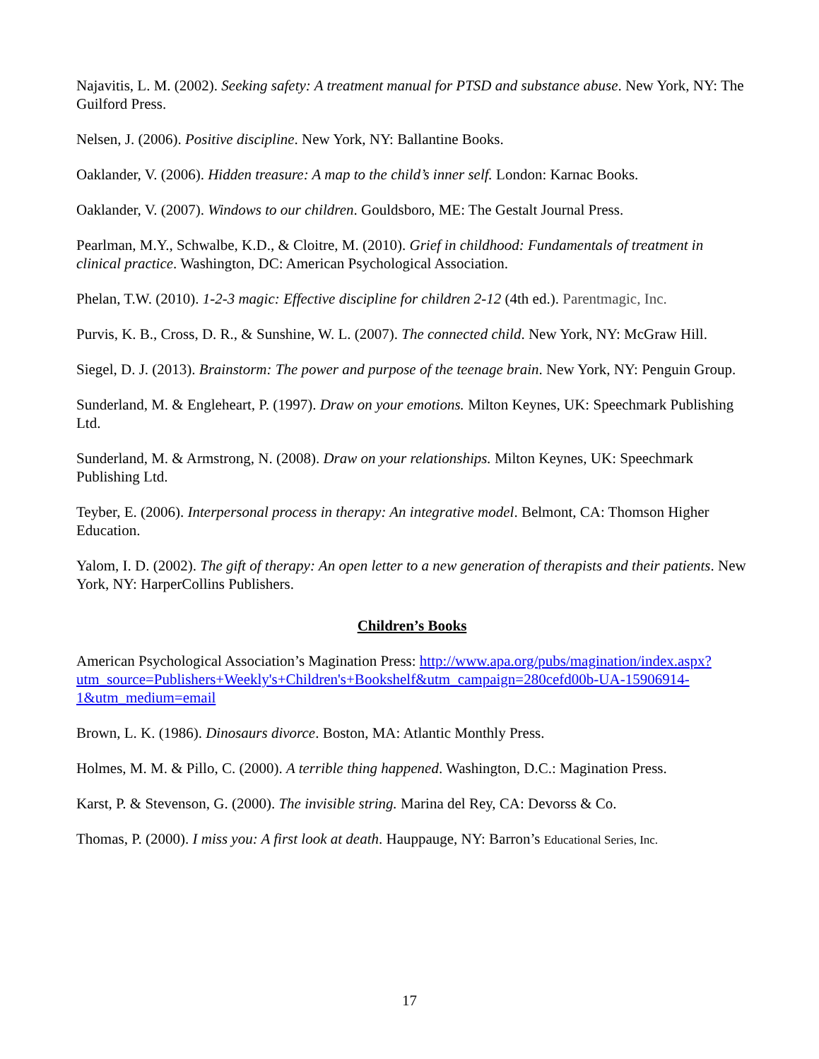Najavitis, L. M. (2002). Seeking safety: A treatment manual for PTSD and substance abuse. New York, NY: The Guilford Press.
Nelsen, J. (2006). Positive discipline. New York, NY: Ballantine Books.
Oaklander, V. (2006). Hidden treasure: A map to the child’s inner self. London: Karnac Books.
Oaklander, V. (2007). Windows to our children. Gouldsboro, ME: The Gestalt Journal Press.
Pearlman, M.Y., Schwalbe, K.D., & Cloitre, M. (2010). Grief in childhood: Fundamentals of treatment in clinical practice. Washington, DC: American Psychological Association.
Phelan, T.W. (2010). 1-2-3 magic: Effective discipline for children 2-12 (4th ed.). Parentmagic, Inc.
Purvis, K. B., Cross, D. R., & Sunshine, W. L. (2007). The connected child. New York, NY: McGraw Hill.
Siegel, D. J. (2013). Brainstorm: The power and purpose of the teenage brain. New York, NY: Penguin Group.
Sunderland, M. & Engleheart, P. (1997). Draw on your emotions. Milton Keynes, UK: Speechmark Publishing Ltd.
Sunderland, M. & Armstrong, N. (2008). Draw on your relationships. Milton Keynes, UK: Speechmark Publishing Ltd.
Teyber, E. (2006). Interpersonal process in therapy: An integrative model. Belmont, CA: Thomson Higher Education.
Yalom, I. D. (2002). The gift of therapy: An open letter to a new generation of therapists and their patients. New York, NY: HarperCollins Publishers.
Children’s Books
American Psychological Association’s Magination Press: http://www.apa.org/pubs/magination/index.aspx?utm_source=Publishers+Weekly's+Children's+Bookshelf&utm_campaign=280cefd00b-UA-15906914-1&utm_medium=email
Brown, L. K. (1986). Dinosaurs divorce. Boston, MA: Atlantic Monthly Press.
Holmes, M. M. & Pillo, C. (2000). A terrible thing happened. Washington, D.C.: Magination Press.
Karst, P. & Stevenson, G. (2000). The invisible string. Marina del Rey, CA: Devorss & Co.
Thomas, P. (2000). I miss you: A first look at death. Hauppauge, NY: Barron’s Educational Series, Inc.
17